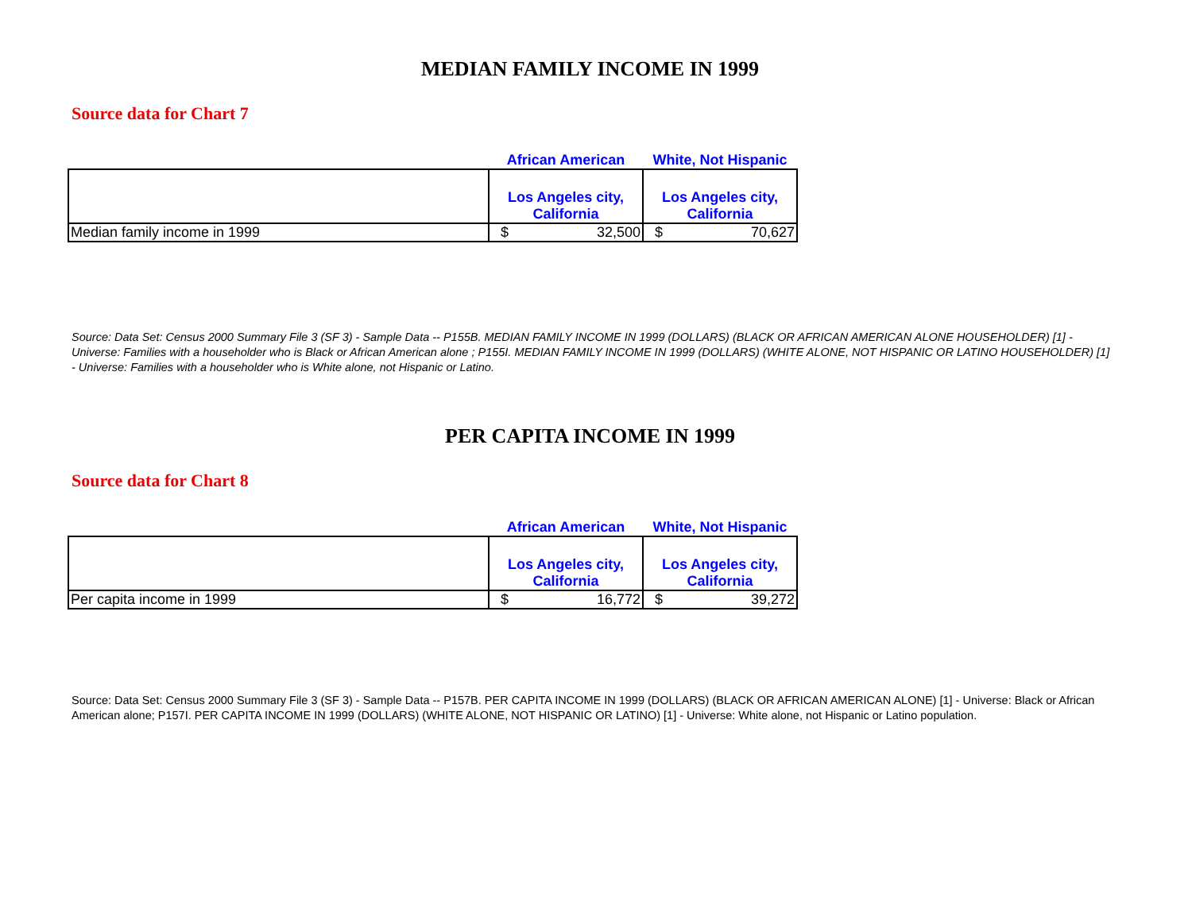MEDIAN FAMILY INCOME IN 1999
Source data for Chart 7
| | African American | White, Not Hispanic |
| --- | --- | --- |
| | Los Angeles city, California | Los Angeles city, California |
| Median family income in 1999 | $ 32,500 | $ 70,627 |
Source: Data Set: Census 2000 Summary File 3 (SF 3) - Sample Data -- P155B. MEDIAN FAMILY INCOME IN 1999 (DOLLARS) (BLACK OR AFRICAN AMERICAN ALONE HOUSEHOLDER) [1] - Universe: Families with a householder who is Black or African American alone ; P155I. MEDIAN FAMILY INCOME IN 1999 (DOLLARS) (WHITE ALONE, NOT HISPANIC OR LATINO HOUSEHOLDER) [1] - Universe: Families with a householder who is White alone, not Hispanic or Latino.
PER CAPITA INCOME IN 1999
Source data for Chart 8
| | African American | White, Not Hispanic |
| --- | --- | --- |
| | Los Angeles city, California | Los Angeles city, California |
| Per capita income in 1999 | $ 16,772 | $ 39,272 |
Source: Data Set: Census 2000 Summary File 3 (SF 3) - Sample Data -- P157B. PER CAPITA INCOME IN 1999 (DOLLARS) (BLACK OR AFRICAN AMERICAN ALONE) [1] - Universe: Black or African American alone; P157I. PER CAPITA INCOME IN 1999 (DOLLARS) (WHITE ALONE, NOT HISPANIC OR LATINO) [1] - Universe: White alone, not Hispanic or Latino population.